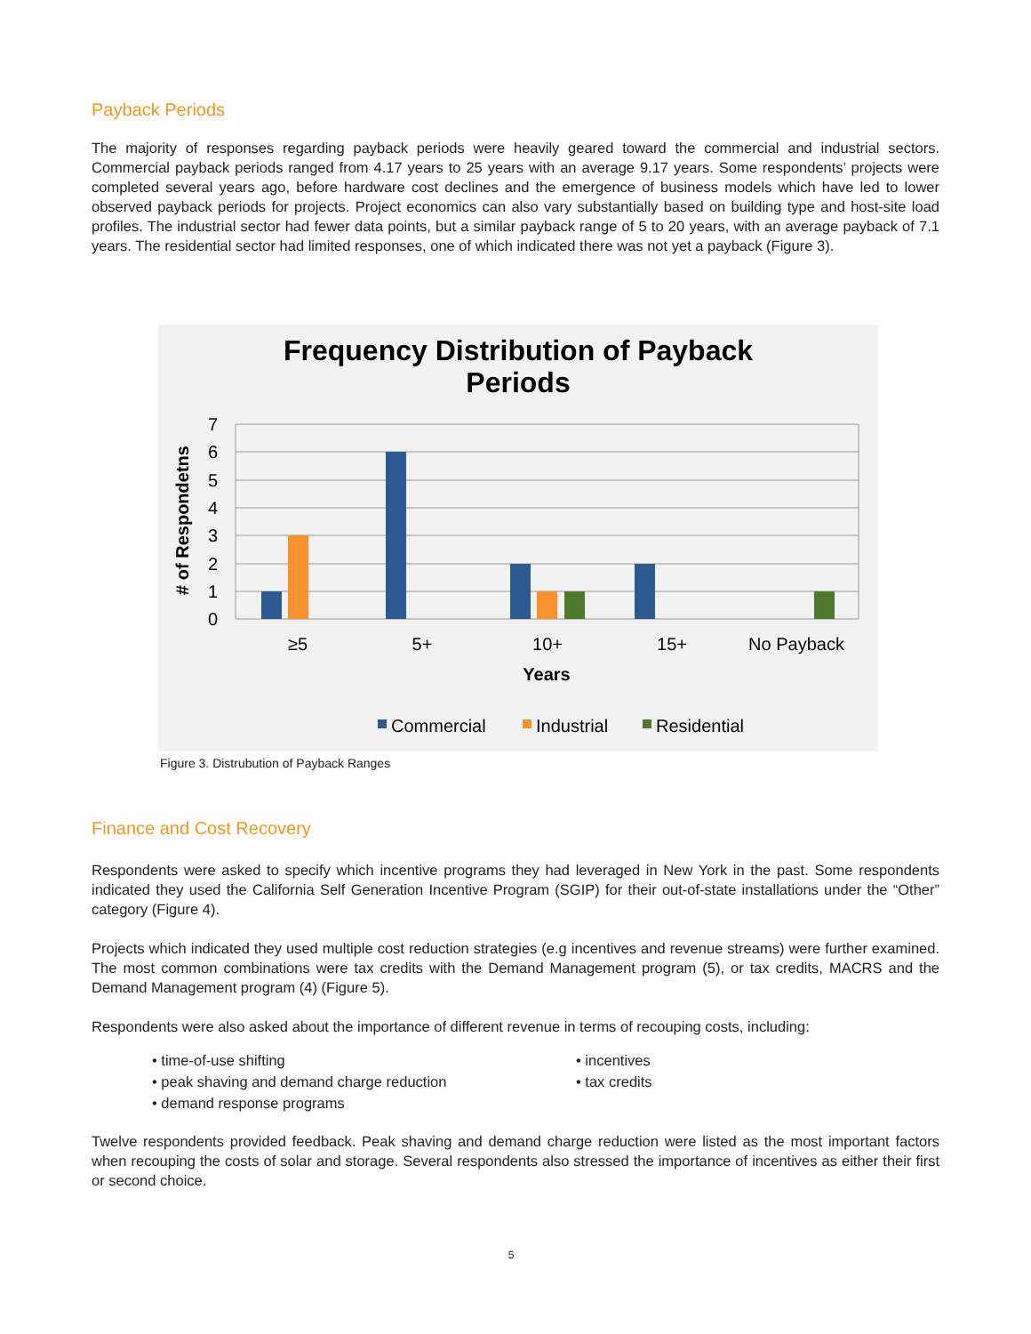Payback Periods
The majority of responses regarding payback periods were heavily geared toward the commercial and industrial sectors. Commercial payback periods ranged from 4.17 years to 25 years with an average 9.17 years. Some respondents’ projects were completed several years ago, before hardware cost declines and the emergence of business models which have led to lower observed payback periods for projects. Project economics can also vary substantially based on building type and host-site load profiles. The industrial sector had fewer data points, but a similar payback range of 5 to 20 years, with an average payback of 7.1 years. The residential sector had limited responses, one of which indicated there was not yet a payback (Figure 3).
Frequency Distribution of Payback
Periods
0
1
2
3
4
5
6
7
# of Respondetns
≥5
5+
10+
15+
No Payback
Years
Commercial
Industrial
Residential
Figure 3. Distrubution of Payback Ranges
Finance and Cost Recovery
Respondents were asked to specify which incentive programs they had leveraged in New York in the past. Some respondents indicated they used the California Self Generation Incentive Program (SGIP) for their out-of-state installations under the “Other” category (Figure 4).
Projects which indicated they used multiple cost reduction strategies (e.g incentives and revenue streams) were further examined. The most common combinations were tax credits with the Demand Management program (5), or tax credits, MACRS and the Demand Management program (4) (Figure 5).
Respondents were also asked about the importance of different revenue in terms of recouping costs, including:
• time-of-use shifting
• peak shaving and demand charge reduction
• demand response programs
• incentives
• tax credits
Twelve respondents provided feedback. Peak shaving and demand charge reduction were listed as the most important factors when recouping the costs of solar and storage. Several respondents also stressed the importance of incentives as either their first or second choice.
5